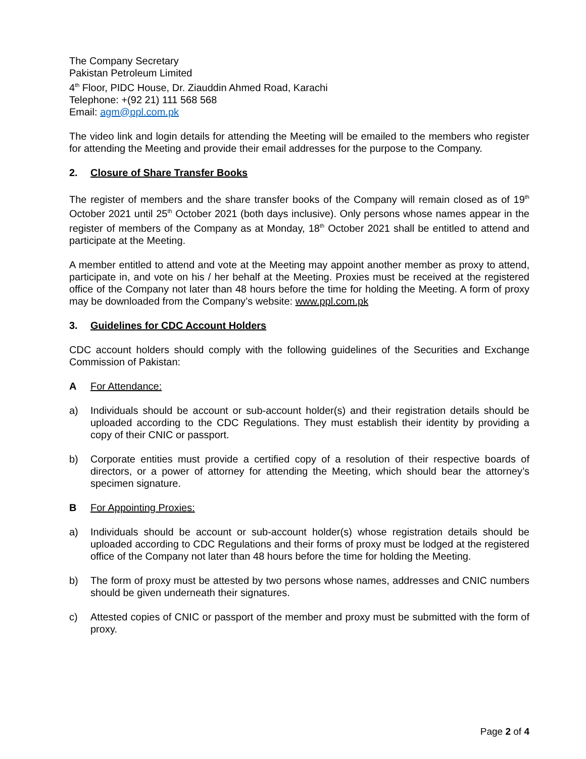The Company Secretary
Pakistan Petroleum Limited
4<sup>th</sup> Floor, PIDC House, Dr. Ziauddin Ahmed Road, Karachi
Telephone: +(92 21) 111 568 568
Email: agm@ppl.com.pk
The video link and login details for attending the Meeting will be emailed to the members who register for attending the Meeting and provide their email addresses for the purpose to the Company.
2. Closure of Share Transfer Books
The register of members and the share transfer books of the Company will remain closed as of 19<sup>th</sup> October 2021 until 25<sup>th</sup> October 2021 (both days inclusive). Only persons whose names appear in the register of members of the Company as at Monday, 18<sup>th</sup> October 2021 shall be entitled to attend and participate at the Meeting.
A member entitled to attend and vote at the Meeting may appoint another member as proxy to attend, participate in, and vote on his / her behalf at the Meeting. Proxies must be received at the registered office of the Company not later than 48 hours before the time for holding the Meeting. A form of proxy may be downloaded from the Company’s website: www.ppl.com.pk
3. Guidelines for CDC Account Holders
CDC account holders should comply with the following guidelines of the Securities and Exchange Commission of Pakistan:
A For Attendance:
a) Individuals should be account or sub-account holder(s) and their registration details should be uploaded according to the CDC Regulations. They must establish their identity by providing a copy of their CNIC or passport.
b) Corporate entities must provide a certified copy of a resolution of their respective boards of directors, or a power of attorney for attending the Meeting, which should bear the attorney’s specimen signature.
B For Appointing Proxies:
a) Individuals should be account or sub-account holder(s) whose registration details should be uploaded according to CDC Regulations and their forms of proxy must be lodged at the registered office of the Company not later than 48 hours before the time for holding the Meeting.
b) The form of proxy must be attested by two persons whose names, addresses and CNIC numbers should be given underneath their signatures.
c) Attested copies of CNIC or passport of the member and proxy must be submitted with the form of proxy.
Page 2 of 4